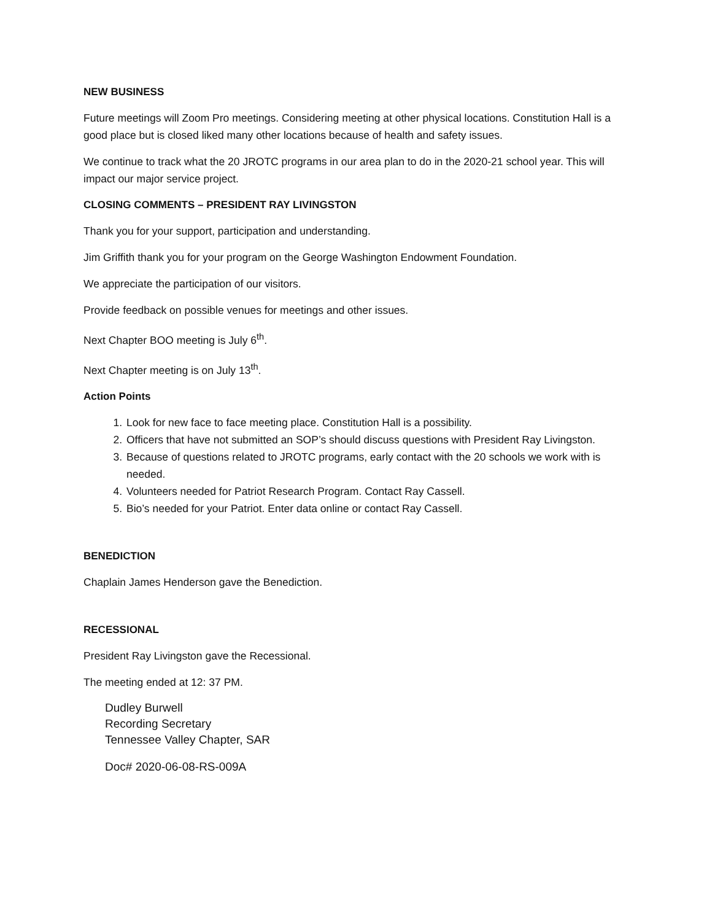NEW BUSINESS
Future meetings will Zoom Pro meetings. Considering meeting at other physical locations. Constitution Hall is a good place but is closed liked many other locations because of health and safety issues.
We continue to track what the 20 JROTC programs in our area plan to do in the 2020-21 school year. This will impact our major service project.
CLOSING COMMENTS – PRESIDENT RAY LIVINGSTON
Thank you for your support, participation and understanding.
Jim Griffith thank you for your program on the George Washington Endowment Foundation.
We appreciate the participation of our visitors.
Provide feedback on possible venues for meetings and other issues.
Next Chapter BOO meeting is July 6<sup>th</sup>.
Next Chapter meeting is on July 13<sup>th</sup>.
Action Points
1. Look for new face to face meeting place. Constitution Hall is a possibility.
2. Officers that have not submitted an SOP’s should discuss questions with President Ray Livingston.
3. Because of questions related to JROTC programs, early contact with the 20 schools we work with is needed.
4. Volunteers needed for Patriot Research Program. Contact Ray Cassell.
5. Bio’s needed for your Patriot. Enter data online or contact Ray Cassell.
BENEDICTION
Chaplain James Henderson gave the Benediction.
RECESSIONAL
President Ray Livingston gave the Recessional.
The meeting ended at 12: 37 PM.
Dudley Burwell
Recording Secretary
Tennessee Valley Chapter, SAR
Doc# 2020-06-08-RS-009A